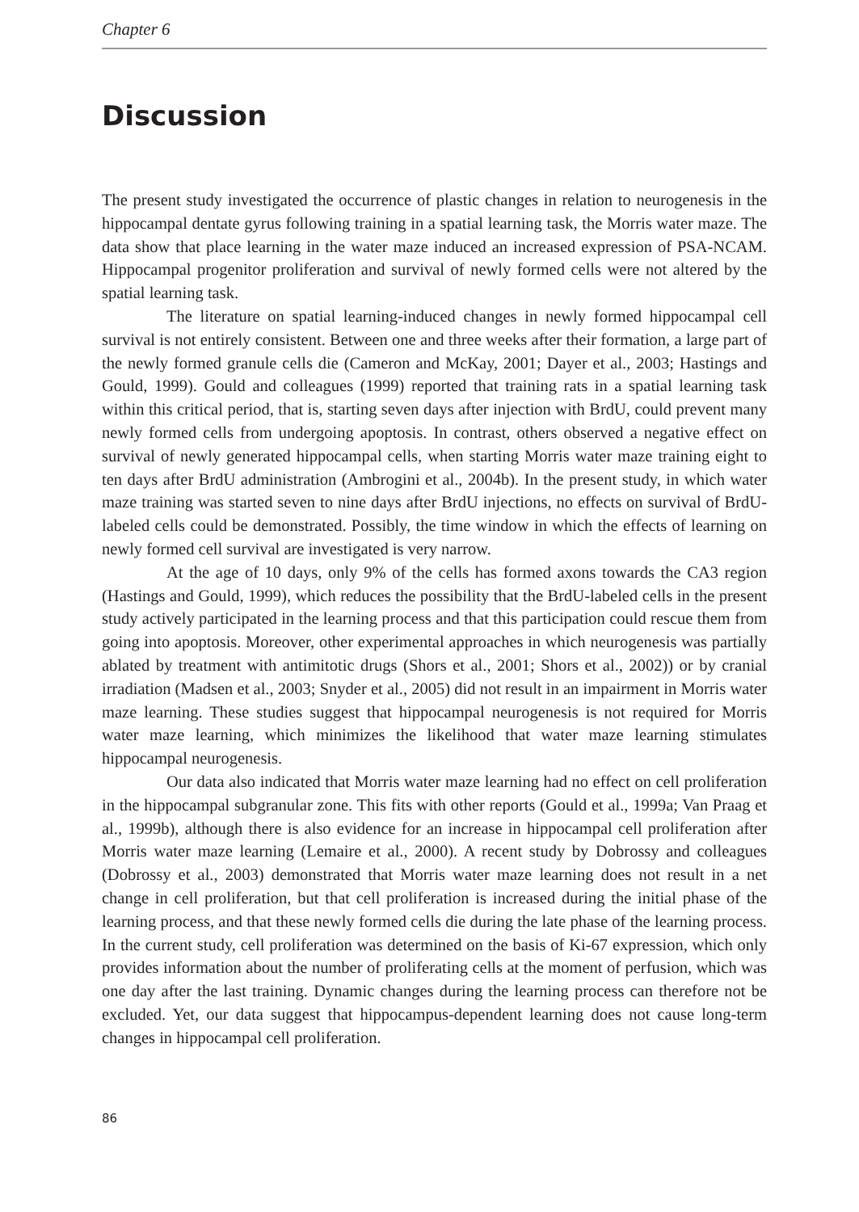Chapter 6
Discussion
The present study investigated the occurrence of plastic changes in relation to neurogenesis in the hippocampal dentate gyrus following training in a spatial learning task, the Morris water maze. The data show that place learning in the water maze induced an increased expression of PSA-NCAM. Hippocampal progenitor proliferation and survival of newly formed cells were not altered by the spatial learning task.
The literature on spatial learning-induced changes in newly formed hippocampal cell survival is not entirely consistent. Between one and three weeks after their formation, a large part of the newly formed granule cells die (Cameron and McKay, 2001; Dayer et al., 2003; Hastings and Gould, 1999). Gould and colleagues (1999) reported that training rats in a spatial learning task within this critical period, that is, starting seven days after injection with BrdU, could prevent many newly formed cells from undergoing apoptosis. In contrast, others observed a negative effect on survival of newly generated hippocampal cells, when starting Morris water maze training eight to ten days after BrdU administration (Ambrogini et al., 2004b). In the present study, in which water maze training was started seven to nine days after BrdU injections, no effects on survival of BrdU-labeled cells could be demonstrated. Possibly, the time window in which the effects of learning on newly formed cell survival are investigated is very narrow.
At the age of 10 days, only 9% of the cells has formed axons towards the CA3 region (Hastings and Gould, 1999), which reduces the possibility that the BrdU-labeled cells in the present study actively participated in the learning process and that this participation could rescue them from going into apoptosis. Moreover, other experimental approaches in which neurogenesis was partially ablated by treatment with antimitotic drugs (Shors et al., 2001; Shors et al., 2002)) or by cranial irradiation (Madsen et al., 2003; Snyder et al., 2005) did not result in an impairment in Morris water maze learning. These studies suggest that hippocampal neurogenesis is not required for Morris water maze learning, which minimizes the likelihood that water maze learning stimulates hippocampal neurogenesis.
Our data also indicated that Morris water maze learning had no effect on cell proliferation in the hippocampal subgranular zone. This fits with other reports (Gould et al., 1999a; Van Praag et al., 1999b), although there is also evidence for an increase in hippocampal cell proliferation after Morris water maze learning (Lemaire et al., 2000). A recent study by Dobrossy and colleagues (Dobrossy et al., 2003) demonstrated that Morris water maze learning does not result in a net change in cell proliferation, but that cell proliferation is increased during the initial phase of the learning process, and that these newly formed cells die during the late phase of the learning process. In the current study, cell proliferation was determined on the basis of Ki-67 expression, which only provides information about the number of proliferating cells at the moment of perfusion, which was one day after the last training. Dynamic changes during the learning process can therefore not be excluded. Yet, our data suggest that hippocampus-dependent learning does not cause long-term changes in hippocampal cell proliferation.
86